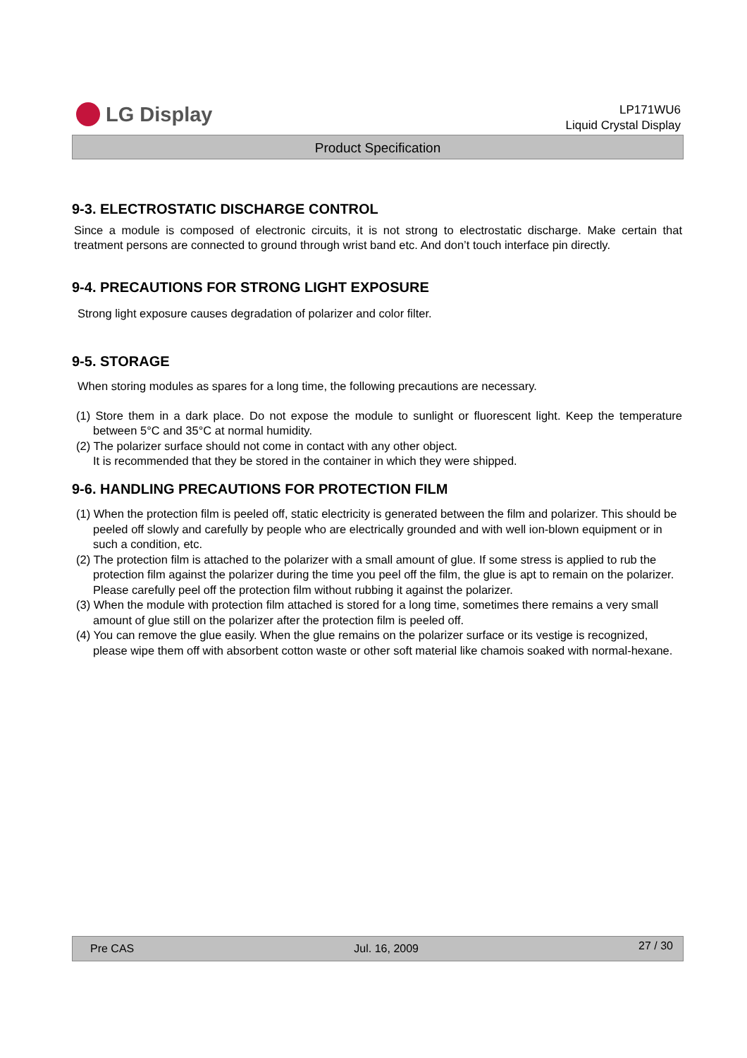LG Display
LP171WU6
Liquid Crystal Display
Product Specification
9-3. ELECTROSTATIC DISCHARGE CONTROL
Since a module is composed of electronic circuits, it is not strong to electrostatic discharge. Make certain that treatment persons are connected to ground through wrist band etc. And don’t touch interface pin directly.
9-4. PRECAUTIONS FOR STRONG LIGHT EXPOSURE
Strong light exposure causes degradation of polarizer and color filter.
9-5. STORAGE
When storing modules as spares for a long time, the following precautions are necessary.
(1) Store them in a dark place. Do not expose the module to sunlight or fluorescent light. Keep the temperature between 5°C and 35°C at normal humidity.
(2) The polarizer surface should not come in contact with any other object.
It is recommended that they be stored in the container in which they were shipped.
9-6. HANDLING PRECAUTIONS FOR PROTECTION FILM
(1) When the protection film is peeled off, static electricity is generated between the film and polarizer. This should be peeled off slowly and carefully by people who are electrically grounded and with well ion-blown equipment or in such a condition, etc.
(2) The protection film is attached to the polarizer with a small amount of glue. If some stress is applied to rub the protection film against the polarizer during the time you peel off the film, the glue is apt to remain on the polarizer.
Please carefully peel off the protection film without rubbing it against the polarizer.
(3) When the module with protection film attached is stored for a long time, sometimes there remains a very small amount of glue still on the polarizer after the protection film is peeled off.
(4) You can remove the glue easily. When the glue remains on the polarizer surface or its vestige is recognized, please wipe them off with absorbent cotton waste or other soft material like chamois soaked with normal-hexane.
Pre CAS Jul. 16, 2009 27 / 30